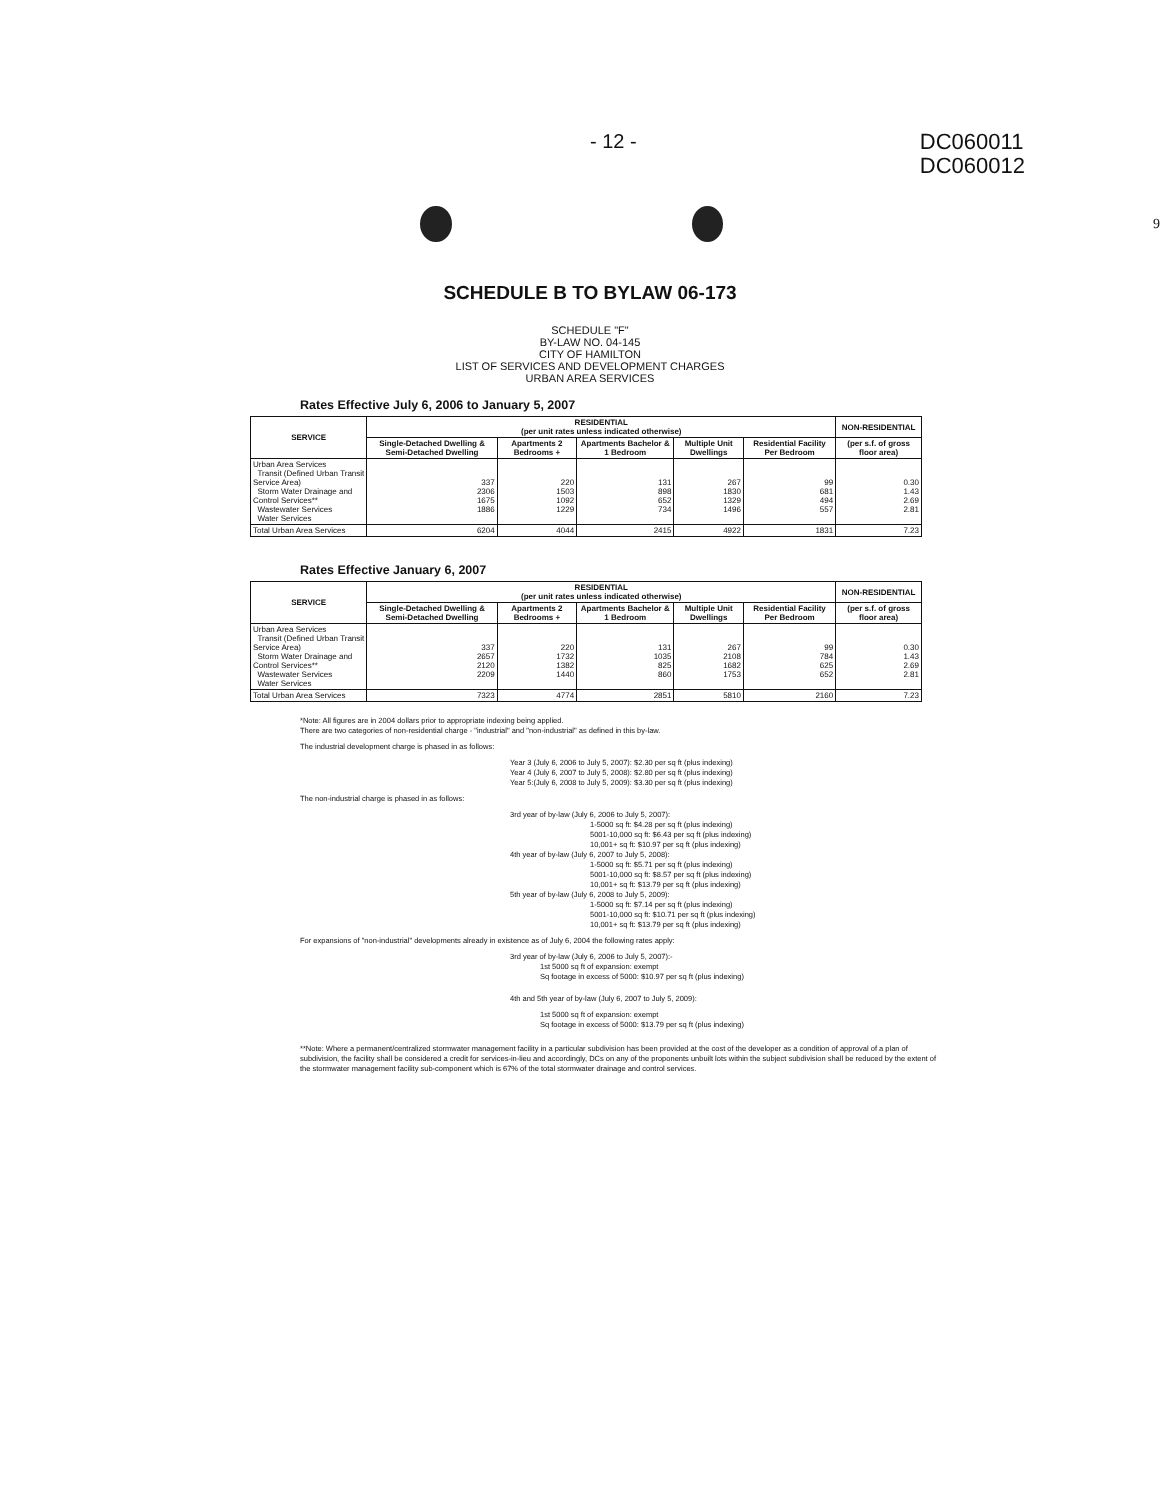- 12 -
DC060011
DC060012
9
SCHEDULE B TO BYLAW 06-173
SCHEDULE "F"
BY-LAW NO. 04-145
CITY OF HAMILTON
LIST OF SERVICES AND DEVELOPMENT CHARGES
URBAN AREA SERVICES
Rates Effective July 6, 2006 to January 5, 2007
| SERVICE | RESIDENTIAL (per unit rates unless indicated otherwise) | | | | | NON-RESIDENTIAL |
| --- | --- | --- | --- | --- | --- | --- |
| | Single-Detached Dwelling & Semi-Detached Dwelling | Apartments 2 Bedrooms + | Apartments Bachelor & 1 Bedroom | Multiple Unit Dwellings | Residential Facility Per Bedroom | (per s.f. of gross floor area) |
| Urban Area Services Transit (Defined Urban Transit Service Area) Storm Water Drainage and Control Services** Wastewater Services Water Services | 337 2306 1675 1886 | 220 1503 1092 1229 | 131 898 652 734 | 267 1830 1329 1496 | 99 681 494 557 | 0.30 1.43 2.69 2.81 |
| Total Urban Area Services | 6204 | 4044 | 2415 | 4922 | 1831 | 7.23 |
Rates Effective January 6, 2007
| SERVICE | RESIDENTIAL (per unit rates unless indicated otherwise) | | | | | NON-RESIDENTIAL |
| --- | --- | --- | --- | --- | --- | --- |
| | Single-Detached Dwelling & Semi-Detached Dwelling | Apartments 2 Bedrooms + | Apartments Bachelor & 1 Bedroom | Multiple Unit Dwellings | Residential Facility Per Bedroom | (per s.f. of gross floor area) |
| Urban Area Services Transit (Defined Urban Transit Service Area) Storm Water Drainage and Control Services** Wastewater Services Water Services | 337 2657 2120 2209 | 220 1732 1382 1440 | 131 1035 825 860 | 267 2108 1682 1753 | 99 784 625 652 | 0.30 1.43 2.69 2.81 |
| Total Urban Area Services | 7323 | 4774 | 2851 | 5810 | 2160 | 7.23 |
*Note: All figures are in 2004 dollars prior to appropriate indexing being applied.
There are two categories of non-residential charge - "industrial" and "non-industrial" as defined in this by-law.
The industrial development charge is phased in as follows:
Year 3 (July 6, 2006 to July 5, 2007): $2.30 per sq ft (plus indexing)
Year 4 (July 6, 2007 to July 5, 2008): $2.80 per sq ft (plus indexing)
Year 5:(July 6, 2008 to July 5, 2009): $3.30 per sq ft (plus indexing)
The non-industrial charge is phased in as follows:
3rd year of by-law (July 6, 2006 to July 5, 2007):
1-5000 sq ft: $4.28 per sq ft (plus indexing)
5001-10,000 sq ft: $6.43 per sq ft (plus indexing)
10,001+ sq ft: $10.97 per sq ft (plus indexing)
4th year of by-law (July 6, 2007 to July 5, 2008):
1-5000 sq ft: $5.71 per sq ft (plus indexing)
5001-10,000 sq ft: $8.57 per sq ft (plus indexing)
10,001+ sq ft: $13.79 per sq ft (plus indexing)
5th year of by-law (July 6, 2008 to July 5, 2009):
1-5000 sq ft: $7.14 per sq ft (plus indexing)
5001-10,000 sq ft: $10.71 per sq ft (plus indexing)
10,001+ sq ft: $13.79 per sq ft (plus indexing)
For expansions of "non-industrial" developments already in existence as of July 6, 2004 the following rates apply:
3rd year of by-law (July 6, 2006 to July 5, 2007):-
1st 5000 sq ft of expansion: exempt
Sq footage in excess of 5000: $10.97 per sq ft (plus indexing)
4th and 5th year of by-law (July 6, 2007 to July 5, 2009):
1st 5000 sq ft of expansion: exempt
Sq footage in excess of 5000: $13.79 per sq ft (plus indexing)
**Note: Where a permanent/centralized stormwater management facility in a particular subdivision has been provided at the cost of the developer as a condition of approval of a plan of subdivision, the facility shall be considered a credit for services-in-lieu and accordingly, DCs on any of the proponents unbuilt lots within the subject subdivision shall be reduced by the extent of the stormwater management facility sub-component which is 67% of the total stormwater drainage and control services.